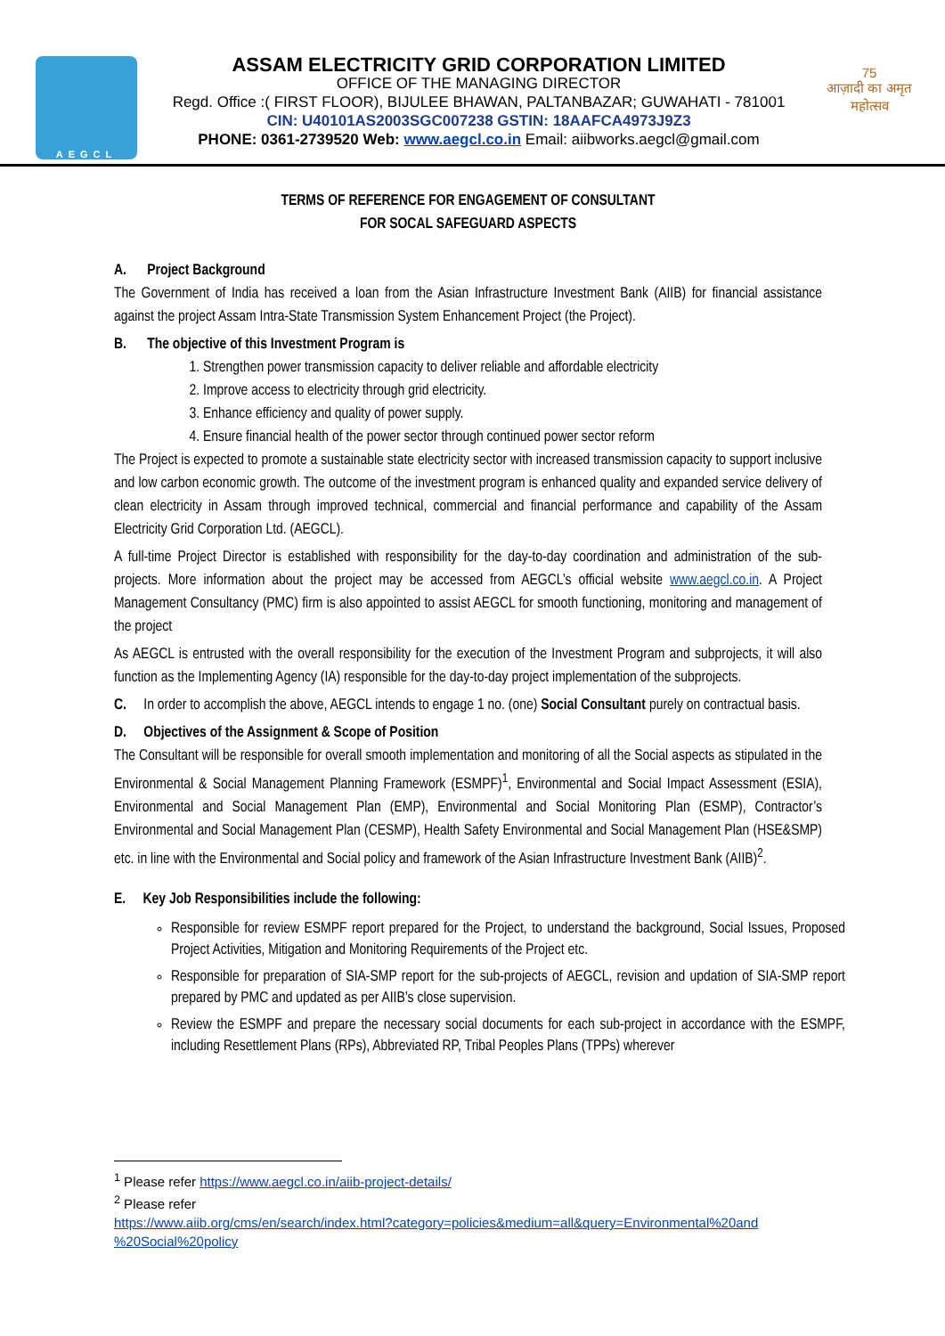AEGCL
ASSAM ELECTRICITY GRID CORPORATION LIMITED
OFFICE OF THE MANAGING DIRECTOR
Regd. Office :( FIRST FLOOR), BIJULEE BHAWAN, PALTANBAZAR; GUWAHATI - 781001
CIN: U40101AS2003SGC007238 GSTIN: 18AAFCA4973J9Z3
PHONE: 0361-2739520 Web: www.aegcl.co.in Email: aiibworks.aegcl@gmail.com
75
आज़ादी का अमृत महोत्सव
TERMS OF REFERENCE FOR ENGAGEMENT OF CONSULTANT
FOR SOCAL SAFEGUARD ASPECTS
A. Project Background
The Government of India has received a loan from the Asian Infrastructure Investment Bank (AIIB) for financial assistance against the project Assam Intra-State Transmission System Enhancement Project (the Project).
B. The objective of this Investment Program is
1. Strengthen power transmission capacity to deliver reliable and affordable electricity
2. Improve access to electricity through grid electricity.
3. Enhance efficiency and quality of power supply.
4. Ensure financial health of the power sector through continued power sector reform
The Project is expected to promote a sustainable state electricity sector with increased transmission capacity to support inclusive and low carbon economic growth. The outcome of the investment program is enhanced quality and expanded service delivery of clean electricity in Assam through improved technical, commercial and financial performance and capability of the Assam Electricity Grid Corporation Ltd. (AEGCL).
A full-time Project Director is established with responsibility for the day-to-day coordination and administration of the sub- projects. More information about the project may be accessed from AEGCL’s official website www.aegcl.co.in. A Project Management Consultancy (PMC) firm is also appointed to assist AEGCL for smooth functioning, monitoring and management of the project
As AEGCL is entrusted with the overall responsibility for the execution of the Investment Program and subprojects, it will also function as the Implementing Agency (IA) responsible for the day-to-day project implementation of the subprojects.
C. In order to accomplish the above, AEGCL intends to engage 1 no. (one) Social Consultant purely on contractual basis.
D. Objectives of the Assignment & Scope of Position
The Consultant will be responsible for overall smooth implementation and monitoring of all the Social aspects as stipulated in the Environmental & Social Management Planning Framework (ESMPF)<sup>1</sup>, Environmental and Social Impact Assessment (ESIA), Environmental and Social Management Plan (EMP), Environmental and Social Monitoring Plan (ESMP), Contractor’s Environmental and Social Management Plan (CESMP), Health Safety Environmental and Social Management Plan (HSE&SMP) etc. in line with the Environmental and Social policy and framework of the Asian Infrastructure Investment Bank (AIIB)<sup>2</sup>.
E. Key Job Responsibilities include the following:
Responsible for review ESMPF report prepared for the Project, to understand the background, Social Issues, Proposed Project Activities, Mitigation and Monitoring Requirements of the Project etc.
Responsible for preparation of SIA-SMP report for the sub-projects of AEGCL, revision and updation of SIA-SMP report prepared by PMC and updated as per AIIB’s close supervision.
Review the ESMPF and prepare the necessary social documents for each sub-project in accordance with the ESMPF, including Resettlement Plans (RPs), Abbreviated RP, Tribal Peoples Plans (TPPs) wherever
<sup>1</sup> Please refer https://www.aegcl.co.in/aiib-project-details/
<sup>2</sup> Please refer
https://www.aiib.org/cms/en/search/index.html?category=policies&medium=all&query=Environmental%20and %20Social%20policy